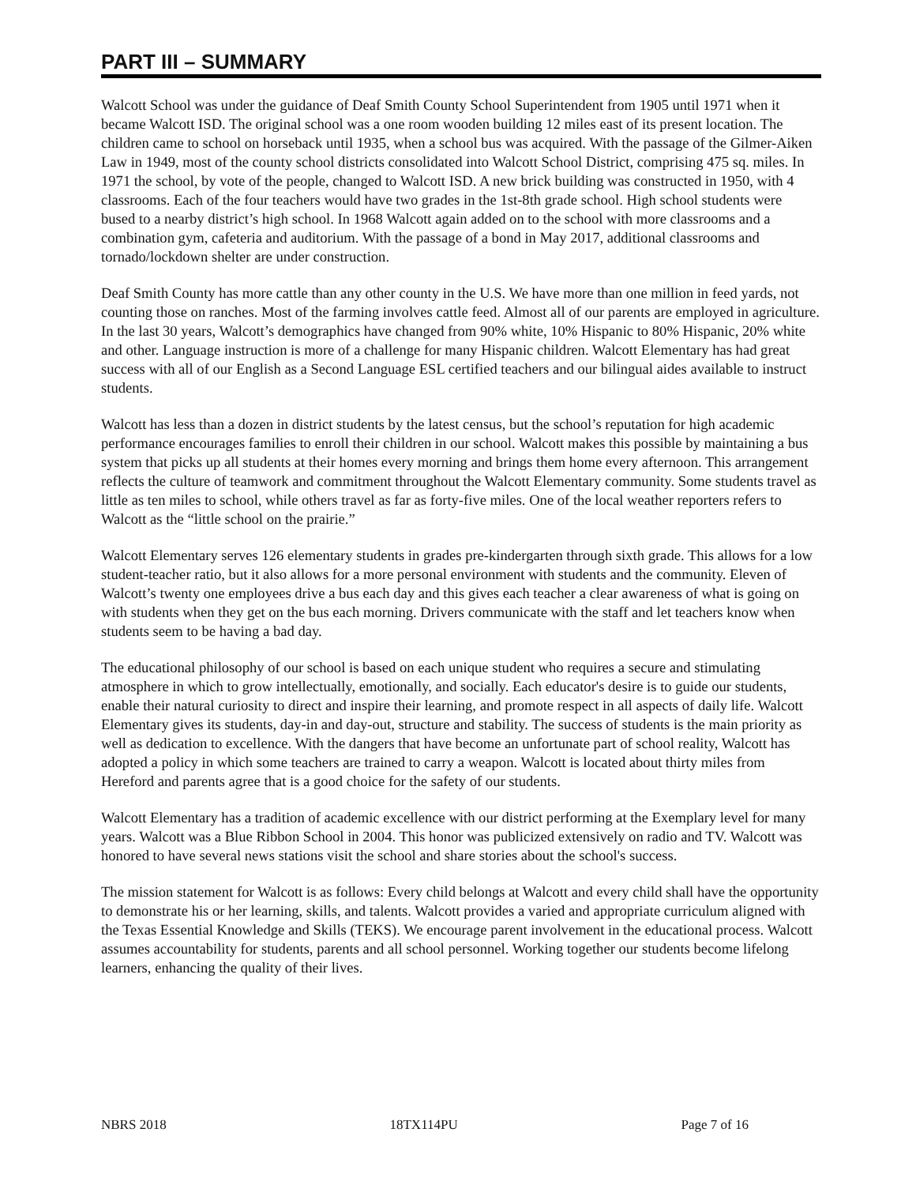PART III – SUMMARY
Walcott School was under the guidance of Deaf Smith County School Superintendent from 1905 until 1971 when it became Walcott ISD. The original school was a one room wooden building 12 miles east of its present location. The children came to school on horseback until 1935, when a school bus was acquired. With the passage of the Gilmer-Aiken Law in 1949, most of the county school districts consolidated into Walcott School District, comprising 475 sq. miles. In 1971 the school, by vote of the people, changed to Walcott ISD. A new brick building was constructed in 1950, with 4 classrooms. Each of the four teachers would have two grades in the 1st-8th grade school. High school students were bused to a nearby district’s high school. In 1968 Walcott again added on to the school with more classrooms and a combination gym, cafeteria and auditorium. With the passage of a bond in May 2017, additional classrooms and tornado/lockdown shelter are under construction.
Deaf Smith County has more cattle than any other county in the U.S. We have more than one million in feed yards, not counting those on ranches. Most of the farming involves cattle feed. Almost all of our parents are employed in agriculture. In the last 30 years, Walcott’s demographics have changed from 90% white, 10% Hispanic to 80% Hispanic, 20% white and other. Language instruction is more of a challenge for many Hispanic children. Walcott Elementary has had great success with all of our English as a Second Language ESL certified teachers and our bilingual aides available to instruct students.
Walcott has less than a dozen in district students by the latest census, but the school’s reputation for high academic performance encourages families to enroll their children in our school. Walcott makes this possible by maintaining a bus system that picks up all students at their homes every morning and brings them home every afternoon. This arrangement reflects the culture of teamwork and commitment throughout the Walcott Elementary community. Some students travel as little as ten miles to school, while others travel as far as forty-five miles. One of the local weather reporters refers to Walcott as the “little school on the prairie.”
Walcott Elementary serves 126 elementary students in grades pre-kindergarten through sixth grade. This allows for a low student-teacher ratio, but it also allows for a more personal environment with students and the community. Eleven of Walcott’s twenty one employees drive a bus each day and this gives each teacher a clear awareness of what is going on with students when they get on the bus each morning. Drivers communicate with the staff and let teachers know when students seem to be having a bad day.
The educational philosophy of our school is based on each unique student who requires a secure and stimulating atmosphere in which to grow intellectually, emotionally, and socially. Each educator's desire is to guide our students, enable their natural curiosity to direct and inspire their learning, and promote respect in all aspects of daily life. Walcott Elementary gives its students, day-in and day-out, structure and stability. The success of students is the main priority as well as dedication to excellence. With the dangers that have become an unfortunate part of school reality, Walcott has adopted a policy in which some teachers are trained to carry a weapon. Walcott is located about thirty miles from Hereford and parents agree that is a good choice for the safety of our students.
Walcott Elementary has a tradition of academic excellence with our district performing at the Exemplary level for many years. Walcott was a Blue Ribbon School in 2004. This honor was publicized extensively on radio and TV. Walcott was honored to have several news stations visit the school and share stories about the school's success.
The mission statement for Walcott is as follows: Every child belongs at Walcott and every child shall have the opportunity to demonstrate his or her learning, skills, and talents. Walcott provides a varied and appropriate curriculum aligned with the Texas Essential Knowledge and Skills (TEKS). We encourage parent involvement in the educational process. Walcott assumes accountability for students, parents and all school personnel. Working together our students become lifelong learners, enhancing the quality of their lives.
NBRS 2018 18TX114PU Page 7 of 16